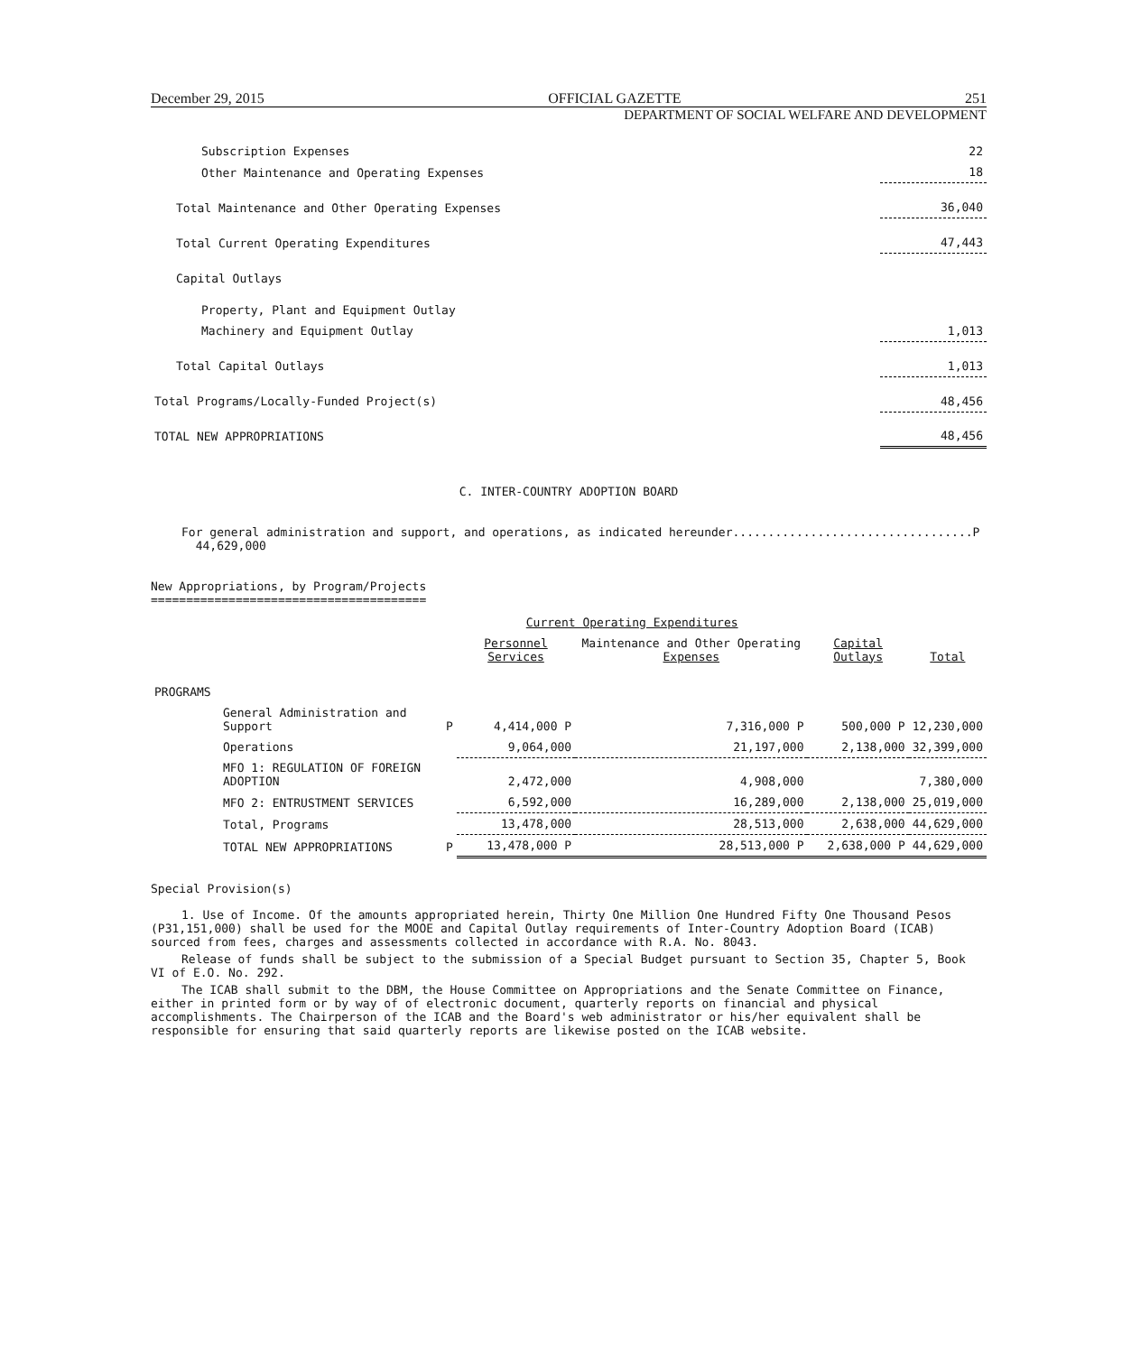December 29, 2015 OFFICIAL GAZETTE 251
DEPARTMENT OF SOCIAL WELFARE AND DEVELOPMENT
| Subscription Expenses | 22 |
| Other Maintenance and Operating Expenses | 18 |
| Total Maintenance and Other Operating Expenses | 36,040 |
| Total Current Operating Expenditures | 47,443 |
| Capital Outlays | |
| Property, Plant and Equipment Outlay | |
| Machinery and Equipment Outlay | 1,013 |
| Total Capital Outlays | 1,013 |
| Total Programs/Locally-Funded Project(s) | 48,456 |
| TOTAL NEW APPROPRIATIONS | 48,456 |
C. INTER-COUNTRY ADOPTION BOARD
For general administration and support, and operations, as indicated hereunder..................................P 44,629,000
New Appropriations, by Program/Projects
=======================================
| | | Current Operating Expenditures | | | |
| --- | --- | --- | --- | --- | --- |
| | | Personnel Services | Maintenance and Other Operating Expenses | Capital Outlays | Total |
| PROGRAMS | | | | | |
| General Administration and Support | P | 4,414,000 P | 7,316,000 P | 500,000 P | 12,230,000 |
| Operations | | 9,064,000 | 21,197,000 | 2,138,000 | 32,399,000 |
| MFO 1: REGULATION OF FOREIGN ADOPTION | | 2,472,000 | 4,908,000 | | 7,380,000 |
| MFO 2: ENTRUSTMENT SERVICES | | 6,592,000 | 16,289,000 | 2,138,000 | 25,019,000 |
| Total, Programs | | 13,478,000 | 28,513,000 | 2,638,000 | 44,629,000 |
| TOTAL NEW APPROPRIATIONS | P | 13,478,000 P | 28,513,000 P | 2,638,000 P | 44,629,000 |
Special Provision(s)
1. Use of Income. Of the amounts appropriated herein, Thirty One Million One Hundred Fifty One Thousand Pesos (P31,151,000) shall be used for the MOOE and Capital Outlay requirements of Inter-Country Adoption Board (ICAB) sourced from fees, charges and assessments collected in accordance with R.A. No. 8043.
Release of funds shall be subject to the submission of a Special Budget pursuant to Section 35, Chapter 5, Book VI of E.O. No. 292.
The ICAB shall submit to the DBM, the House Committee on Appropriations and the Senate Committee on Finance, either in printed form or by way of of electronic document, quarterly reports on financial and physical accomplishments. The Chairperson of the ICAB and the Board's web administrator or his/her equivalent shall be responsible for ensuring that said quarterly reports are likewise posted on the ICAB website.